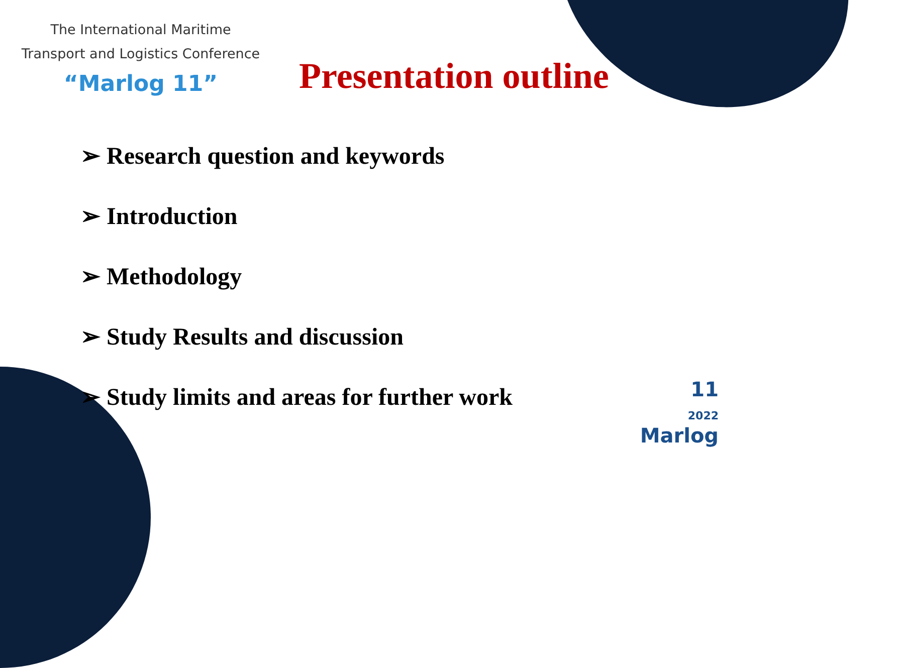The International Maritime
Transport and Logistics Conference
“Marlog 11”
Presentation outline
➢ Research question and keywords
➢ Introduction
➢ Methodology
➢ Study Results and discussion
➢ Study limits and areas for further work
11
2022
Marlog